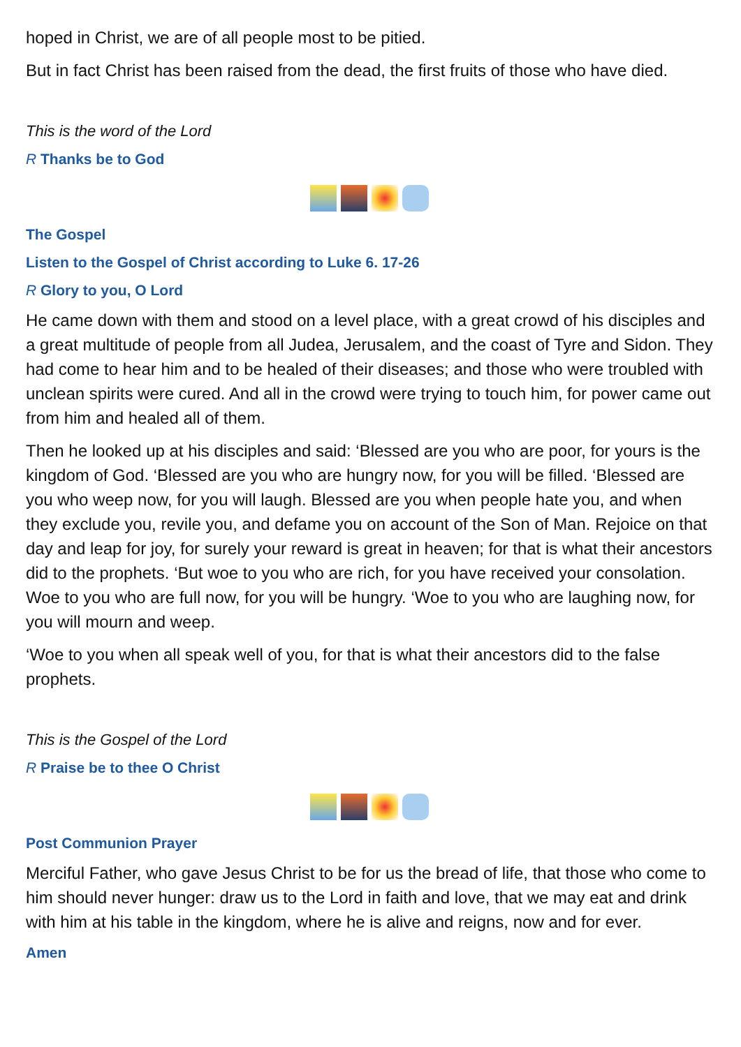hoped in Christ, we are of all people most to be pitied.
But in fact Christ has been raised from the dead, the first fruits of those who have died.
This is the word of the Lord
R Thanks be to God
The Gospel
Listen to the Gospel of Christ according to Luke 6. 17-26
R Glory to you, O Lord
He came down with them and stood on a level place, with a great crowd of his disciples and a great multitude of people from all Judea, Jerusalem, and the coast of Tyre and Sidon. They had come to hear him and to be healed of their diseases; and those who were troubled with unclean spirits were cured. And all in the crowd were trying to touch him, for power came out from him and healed all of them.
Then he looked up at his disciples and said: ‘Blessed are you who are poor, for yours is the kingdom of God. ‘Blessed are you who are hungry now, for you will be filled. ‘Blessed are you who weep now, for you will laugh. Blessed are you when people hate you, and when they exclude you, revile you, and defame you on account of the Son of Man. Rejoice on that day and leap for joy, for surely your reward is great in heaven; for that is what their ancestors did to the prophets. ‘But woe to you who are rich, for you have received your consolation. Woe to you who are full now, for you will be hungry. ‘Woe to you who are laughing now, for you will mourn and weep.
‘Woe to you when all speak well of you, for that is what their ancestors did to the false prophets.
This is the Gospel of the Lord
R Praise be to thee O Christ
Post Communion Prayer
Merciful Father, who gave Jesus Christ to be for us the bread of life, that those who come to him should never hunger: draw us to the Lord in faith and love, that we may eat and drink with him at his table in the kingdom, where he is alive and reigns, now and for ever.
Amen